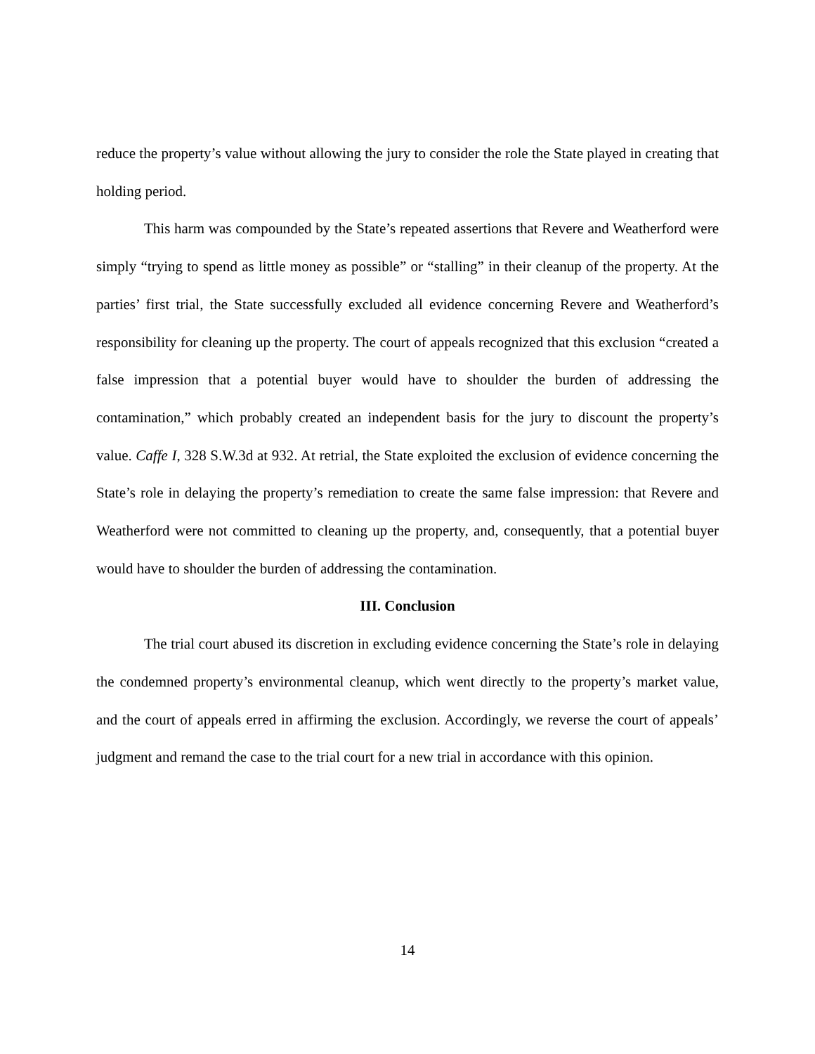reduce the property’s value without allowing the jury to consider the role the State played in creating that holding period.
This harm was compounded by the State’s repeated assertions that Revere and Weatherford were simply “trying to spend as little money as possible” or “stalling” in their cleanup of the property. At the parties’ first trial, the State successfully excluded all evidence concerning Revere and Weatherford’s responsibility for cleaning up the property. The court of appeals recognized that this exclusion “created a false impression that a potential buyer would have to shoulder the burden of addressing the contamination,” which probably created an independent basis for the jury to discount the property’s value. Caffe I, 328 S.W.3d at 932. At retrial, the State exploited the exclusion of evidence concerning the State’s role in delaying the property’s remediation to create the same false impression: that Revere and Weatherford were not committed to cleaning up the property, and, consequently, that a potential buyer would have to shoulder the burden of addressing the contamination.
III. Conclusion
The trial court abused its discretion in excluding evidence concerning the State’s role in delaying the condemned property’s environmental cleanup, which went directly to the property’s market value, and the court of appeals erred in affirming the exclusion. Accordingly, we reverse the court of appeals’ judgment and remand the case to the trial court for a new trial in accordance with this opinion.
14